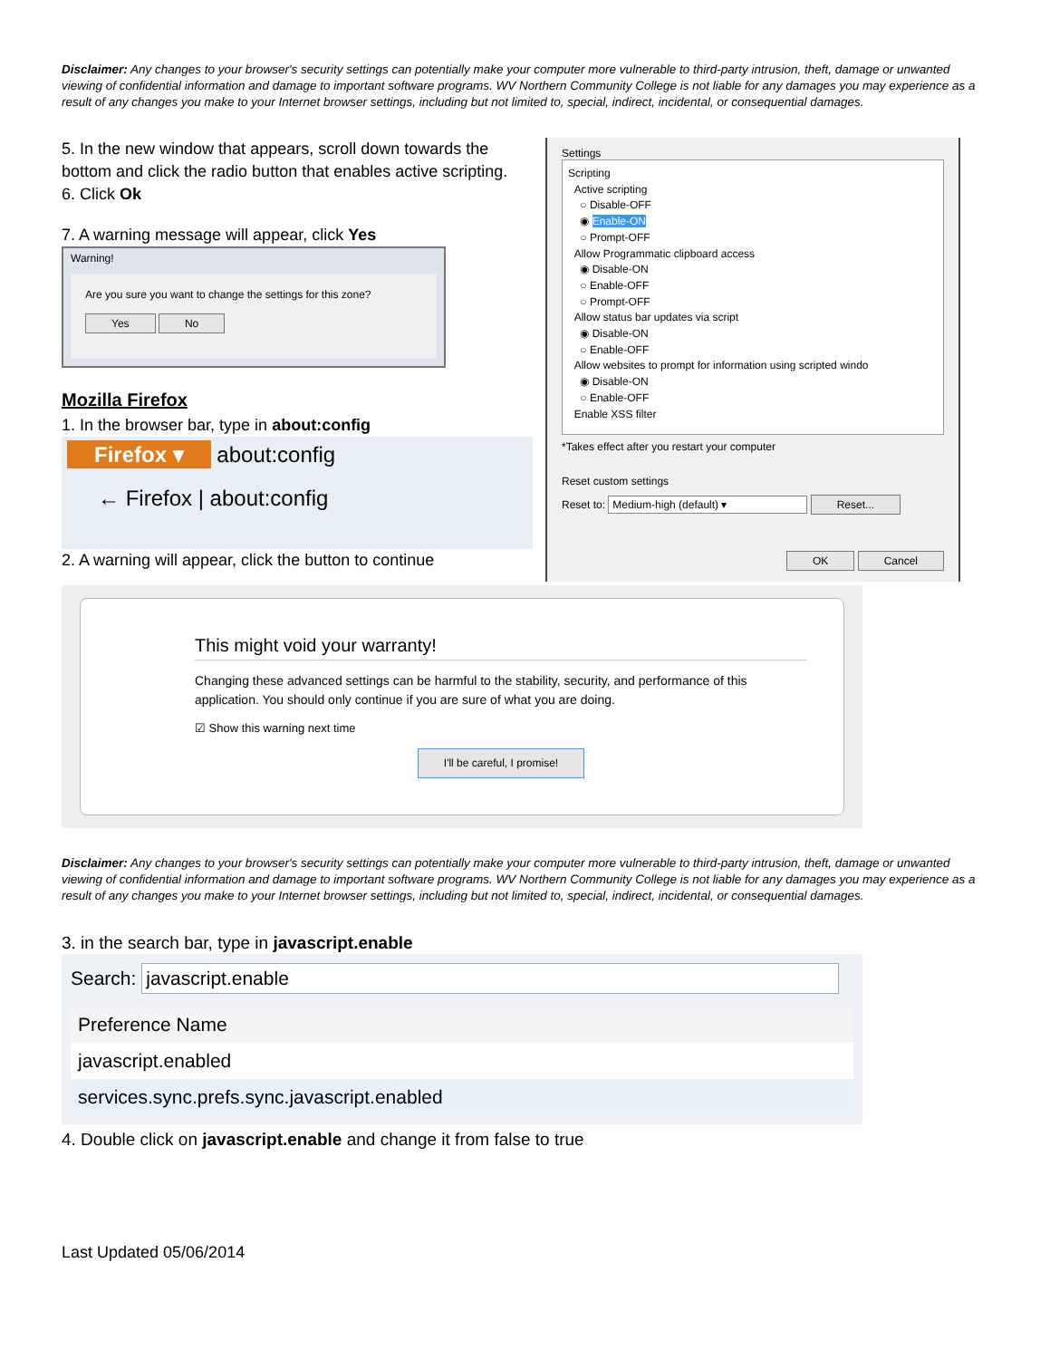Disclaimer: Any changes to your browser's security settings can potentially make your computer more vulnerable to third-party intrusion, theft, damage or unwanted viewing of confidential information and damage to important software programs. WV Northern Community College is not liable for any damages you may experience as a result of any changes you make to your Internet browser settings, including but not limited to, special, indirect, incidental, or consequential damages.
5. In the new window that appears, scroll down towards the bottom and click the radio button that enables active scripting.
6. Click Ok
7. A warning message will appear, click Yes
Warning!
Are you sure you want to change the settings for this zone?
Yes No
Mozilla Firefox
1. In the browser bar, type in about:config
Firefox ▾ about:config
← Firefox | about:config
2. A warning will appear, click the button to continue
Settings
Scripting
Active scripting
○ Disable-OFF
◉ Enable-ON
○ Prompt-OFF
Allow Programmatic clipboard access
◉ Disable-ON
○ Enable-OFF
○ Prompt-OFF
Allow status bar updates via script
◉ Disable-ON
○ Enable-OFF
Allow websites to prompt for information using scripted windo
◉ Disable-ON
○ Enable-OFF
Enable XSS filter
*Takes effect after you restart your computer
Reset custom settings
Reset to: Medium-high (default) ▾ Reset...
OK Cancel
This might void your warranty!
Changing these advanced settings can be harmful to the stability, security, and performance of this application. You should only continue if you are sure of what you are doing.
☑ Show this warning next time
I'll be careful, I promise!
Disclaimer: Any changes to your browser's security settings can potentially make your computer more vulnerable to third-party intrusion, theft, damage or unwanted viewing of confidential information and damage to important software programs. WV Northern Community College is not liable for any damages you may experience as a result of any changes you make to your Internet browser settings, including but not limited to, special, indirect, incidental, or consequential damages.
3. in the search bar, type in javascript.enable
Search: javascript.enable
Preference Name
javascript.enabled
services.sync.prefs.sync.javascript.enabled
4. Double click on javascript.enable and change it from false to true
Last Updated 05/06/2014